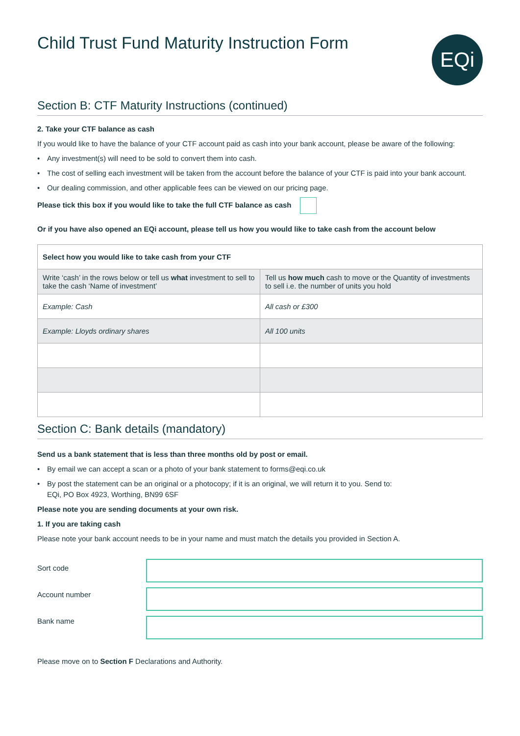Child Trust Fund Maturity Instruction Form
EQi
Section B: CTF Maturity Instructions (continued)
2. Take your CTF balance as cash
If you would like to have the balance of your CTF account paid as cash into your bank account, please be aware of the following:
• Any investment(s) will need to be sold to convert them into cash.
• The cost of selling each investment will be taken from the account before the balance of your CTF is paid into your bank account.
• Our dealing commission, and other applicable fees can be viewed on our pricing page.
Please tick this box if you would like to take the full CTF balance as cash
Or if you have also opened an EQi account, please tell us how you would like to take cash from the account below
| Select how you would like to take cash from your CTF | |
| --- | --- |
| Write ‘cash’ in the rows below or tell us what investment to sell to take the cash ‘Name of investment’ | Tell us how much cash to move or the Quantity of investments to sell i.e. the number of units you hold |
| Example: Cash | All cash or £300 |
| Example: Lloyds ordinary shares | All 100 units |
Section C: Bank details (mandatory)
Send us a bank statement that is less than three months old by post or email.
• By email we can accept a scan or a photo of your bank statement to forms@eqi.co.uk
• By post the statement can be an original or a photocopy; if it is an original, we will return it to you. Send to:
EQi, PO Box 4923, Worthing, BN99 6SF
Please note you are sending documents at your own risk.
1. If you are taking cash
Please note your bank account needs to be in your name and must match the details you provided in Section A.
Sort code
Account number
Bank name
Please move on to Section F Declarations and Authority.